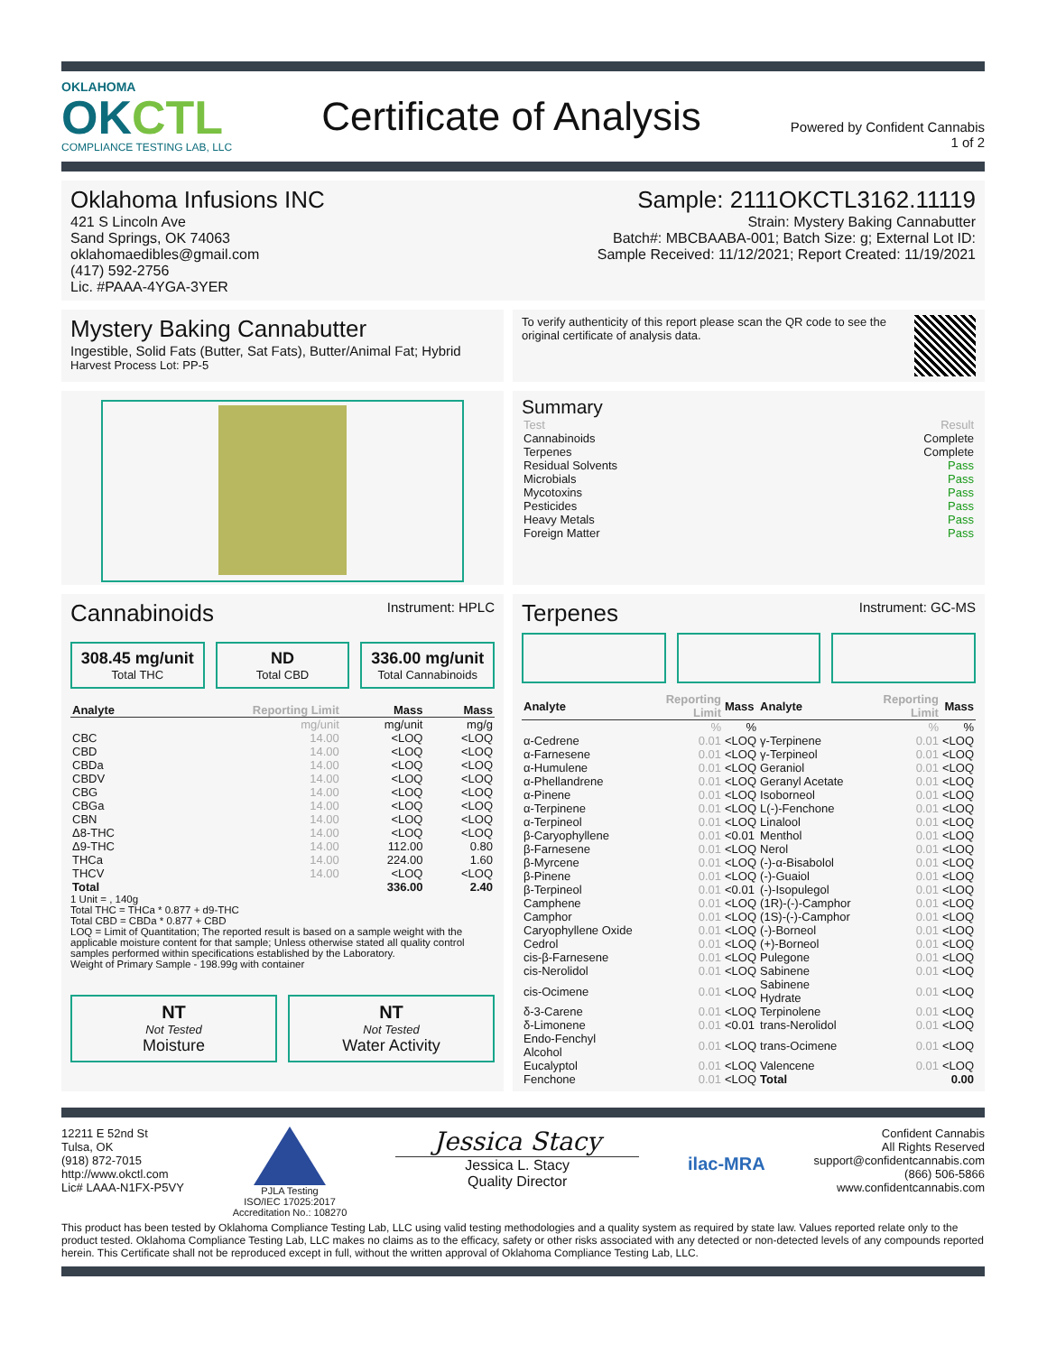OKLAHOMA
OKCTL
COMPLIANCE TESTING LAB, LLC
Certificate of Analysis
Powered by Confident Cannabis
1 of 2
Oklahoma Infusions INC
421 S Lincoln Ave
Sand Springs, OK 74063
oklahomaedibles@gmail.com
(417) 592-2756
Lic. #PAAA-4YGA-3YER
Sample: 2111OKCTL3162.11119
Strain: Mystery Baking Cannabutter
Batch#: MBCBAABA-001; Batch Size: g; External Lot ID:
Sample Received: 11/12/2021; Report Created: 11/19/2021
Mystery Baking Cannabutter
Ingestible, Solid Fats (Butter, Sat Fats), Butter/Animal Fat; Hybrid
Harvest Process Lot: PP-5
To verify authenticity of this report please scan the QR code to see the original certificate of analysis data.
Summary
| Test | Result |
| Cannabinoids | Complete |
| Terpenes | Complete |
| Residual Solvents | Pass |
| Microbials | Pass |
| Mycotoxins | Pass |
| Pesticides | Pass |
| Heavy Metals | Pass |
| Foreign Matter | Pass |
Cannabinoids
Instrument: HPLC
308.45 mg/unit
Total THC
ND
Total CBD
336.00 mg/unit
Total Cannabinoids
| Analyte | Reporting Limit | Mass | Mass |
| --- | --- | --- | --- |
| | mg/unit | mg/unit | mg/g |
| CBC | 14.00 | <LOQ | <LOQ |
| CBD | 14.00 | <LOQ | <LOQ |
| CBDa | 14.00 | <LOQ | <LOQ |
| CBDV | 14.00 | <LOQ | <LOQ |
| CBG | 14.00 | <LOQ | <LOQ |
| CBGa | 14.00 | <LOQ | <LOQ |
| CBN | 14.00 | <LOQ | <LOQ |
| Δ8-THC | 14.00 | <LOQ | <LOQ |
| Δ9-THC | 14.00 | 112.00 | 0.80 |
| THCa | 14.00 | 224.00 | 1.60 |
| THCV | 14.00 | <LOQ | <LOQ |
| Total | | 336.00 | 2.40 |
1 Unit = , 140g
Total THC = THCa * 0.877 + d9-THC
Total CBD = CBDa * 0.877 + CBD
LOQ = Limit of Quantitation; The reported result is based on a sample weight with the applicable moisture content for that sample; Unless otherwise stated all quality control samples performed within specifications established by the Laboratory.
Weight of Primary Sample - 198.99g with container
NT
Not Tested
Moisture
NT
Not Tested
Water Activity
Terpenes
Instrument: GC-MS
| Analyte | Reporting Limit | Mass | Analyte | Reporting Limit | Mass |
| --- | --- | --- | --- | --- | --- |
| | % | % | | % | % |
| α-Cedrene | 0.01 | <LOQ | γ-Terpinene | 0.01 | <LOQ |
| α-Farnesene | 0.01 | <LOQ | γ-Terpineol | 0.01 | <LOQ |
| α-Humulene | 0.01 | <LOQ | Geraniol | 0.01 | <LOQ |
| α-Phellandrene | 0.01 | <LOQ | Geranyl Acetate | 0.01 | <LOQ |
| α-Pinene | 0.01 | <LOQ | Isoborneol | 0.01 | <LOQ |
| α-Terpinene | 0.01 | <LOQ | L(-)-Fenchone | 0.01 | <LOQ |
| α-Terpineol | 0.01 | <LOQ | Linalool | 0.01 | <LOQ |
| β-Caryophyllene | 0.01 | <0.01 | Menthol | 0.01 | <LOQ |
| β-Farnesene | 0.01 | <LOQ | Nerol | 0.01 | <LOQ |
| β-Myrcene | 0.01 | <LOQ | (-)-α-Bisabolol | 0.01 | <LOQ |
| β-Pinene | 0.01 | <LOQ | (-)-Guaiol | 0.01 | <LOQ |
| β-Terpineol | 0.01 | <0.01 | (-)-Isopulegol | 0.01 | <LOQ |
| Camphene | 0.01 | <LOQ | (1R)-(-)-Camphor | 0.01 | <LOQ |
| Camphor | 0.01 | <LOQ | (1S)-(-)-Camphor | 0.01 | <LOQ |
| Caryophyllene Oxide | 0.01 | <LOQ | (-)-Borneol | 0.01 | <LOQ |
| Cedrol | 0.01 | <LOQ | (+)-Borneol | 0.01 | <LOQ |
| cis-β-Farnesene | 0.01 | <LOQ | Pulegone | 0.01 | <LOQ |
| cis-Nerolidol | 0.01 | <LOQ | Sabinene | 0.01 | <LOQ |
| cis-Ocimene | 0.01 | <LOQ | Sabinene Hydrate | 0.01 | <LOQ |
| δ-3-Carene | 0.01 | <LOQ | Terpinolene | 0.01 | <LOQ |
| δ-Limonene | 0.01 | <0.01 | trans-Nerolidol | 0.01 | <LOQ |
| Endo-Fenchyl Alcohol | 0.01 | <LOQ | trans-Ocimene | 0.01 | <LOQ |
| Eucalyptol | 0.01 | <LOQ | Valencene | 0.01 | <LOQ |
| Fenchone | 0.01 | <LOQ | Total | | 0.00 |
12211 E 52nd St
Tulsa, OK
(918) 872-7015
http://www.okctl.com
Lic# LAAA-N1FX-P5VY
PJLA Testing
ISO/IEC 17025:2017
Accreditation No.: 108270
Jessica Stacy
Jessica L. Stacy
Quality Director
ilac-MRA
Confident Cannabis
All Rights Reserved
support@confidentcannabis.com
(866) 506-5866
www.confidentcannabis.com
This product has been tested by Oklahoma Compliance Testing Lab, LLC using valid testing methodologies and a quality system as required by state law. Values reported relate only to the product tested. Oklahoma Compliance Testing Lab, LLC makes no claims as to the efficacy, safety or other risks associated with any detected or non-detected levels of any compounds reported herein. This Certificate shall not be reproduced except in full, without the written approval of Oklahoma Compliance Testing Lab, LLC.